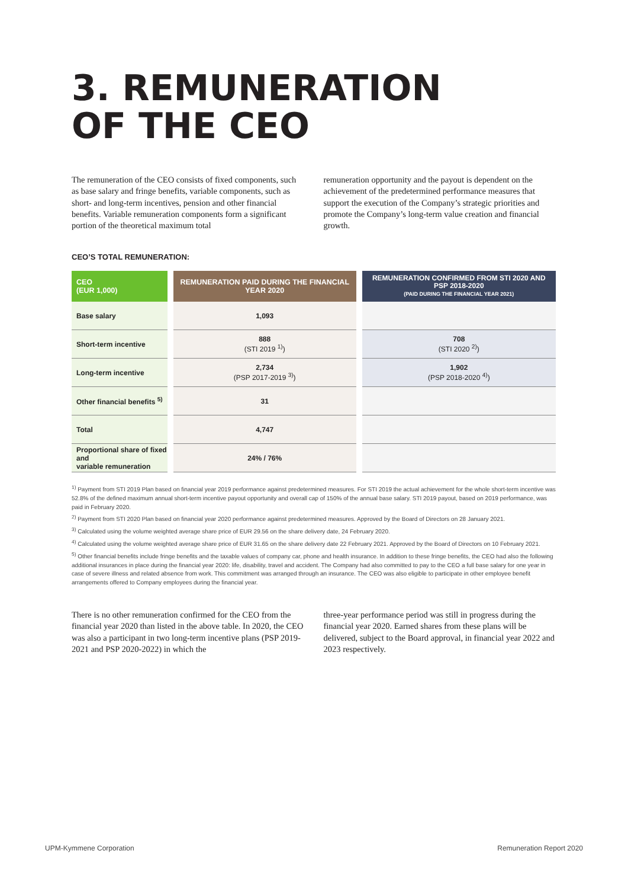3. REMUNERATION
OF THE CEO
The remuneration of the CEO consists of fixed components, such as base salary and fringe benefits, variable components, such as short- and long-term incentives, pension and other financial benefits. Variable remuneration components form a significant portion of the theoretical maximum total
remuneration opportunity and the payout is dependent on the achievement of the predetermined performance measures that support the execution of the Company’s strategic priorities and promote the Company’s long-term value creation and financial growth.
CEO’S TOTAL REMUNERATION:
| CEO (EUR 1,000) | REMUNERATION PAID DURING THE FINANCIAL YEAR 2020 | REMUNERATION CONFIRMED FROM STI 2020 AND PSP 2018-2020 (PAID DURING THE FINANCIAL YEAR 2021) |
| --- | --- | --- |
| Base salary | 1,093 | |
| Short-term incentive | 888 (STI 2019 <sup>1)</sup>) | 708 (STI 2020 <sup>2)</sup>) |
| Long-term incentive | 2,734 (PSP 2017-2019 <sup>3)</sup>) | 1,902 (PSP 2018-2020 <sup>4)</sup>) |
| Other financial benefits <sup>5)</sup> | 31 | |
| Total | 4,747 | |
| Proportional share of fixed and variable remuneration | 24% / 76% | |
<sup>1)</sup> Payment from STI 2019 Plan based on financial year 2019 performance against predetermined measures. For STI 2019 the actual achievement for the whole short-term incentive was 52.8% of the defined maximum annual short-term incentive payout opportunity and overall cap of 150% of the annual base salary. STI 2019 payout, based on 2019 performance, was paid in February 2020.
<sup>2)</sup> Payment from STI 2020 Plan based on financial year 2020 performance against predetermined measures. Approved by the Board of Directors on 28 January 2021.
<sup>3)</sup> Calculated using the volume weighted average share price of EUR 29.56 on the share delivery date, 24 February 2020.
<sup>4)</sup> Calculated using the volume weighted average share price of EUR 31.65 on the share delivery date 22 February 2021. Approved by the Board of Directors on 10 February 2021.
<sup>5)</sup> Other financial benefits include fringe benefits and the taxable values of company car, phone and health insurance. In addition to these fringe benefits, the CEO had also the following additional insurances in place during the financial year 2020: life, disability, travel and accident. The Company had also committed to pay to the CEO a full base salary for one year in case of severe illness and related absence from work. This commitment was arranged through an insurance. The CEO was also eligible to participate in other employee benefit arrangements offered to Company employees during the financial year.
There is no other remuneration confirmed for the CEO from the financial year 2020 than listed in the above table. In 2020, the CEO was also a participant in two long-term incentive plans (PSP 2019-2021 and PSP 2020-2022) in which the
three-year performance period was still in progress during the financial year 2020. Earned shares from these plans will be delivered, subject to the Board approval, in financial year 2022 and 2023 respectively.
UPM-Kymmene Corporation Remuneration Report 2020